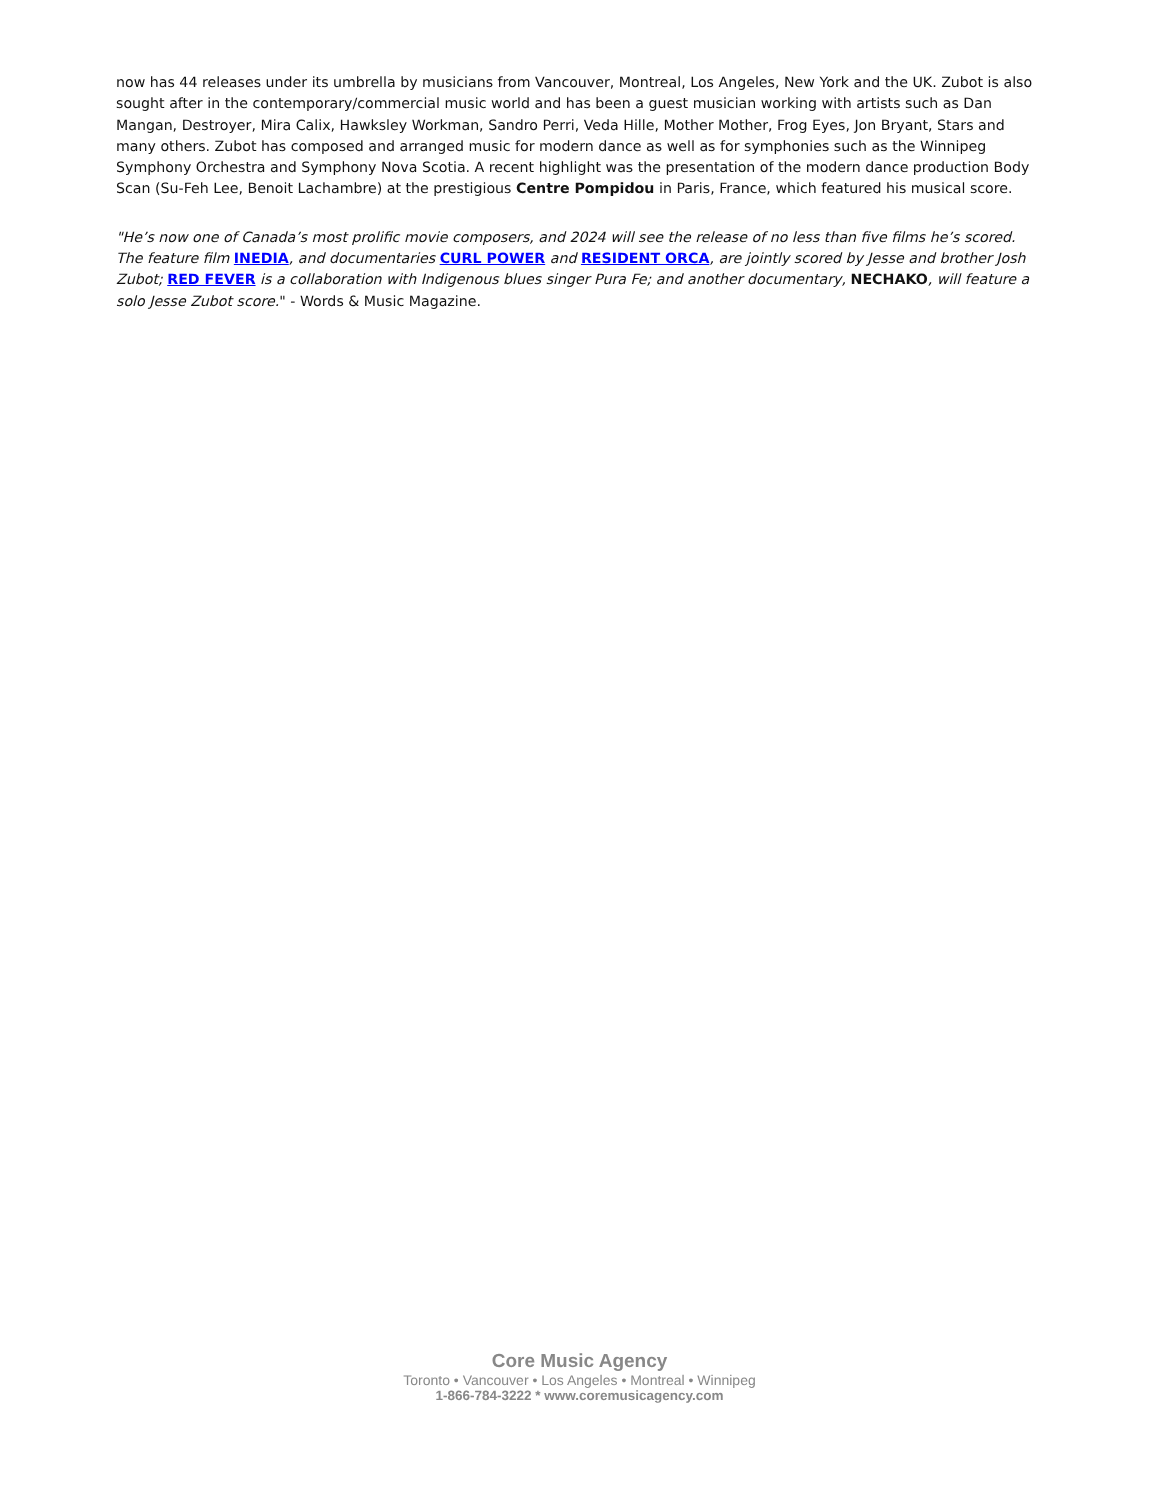now has 44 releases under its umbrella by musicians from Vancouver, Montreal, Los Angeles, New York and the UK. Zubot is also sought after in the contemporary/commercial music world and has been a guest musician working with artists such as Dan Mangan, Destroyer, Mira Calix, Hawksley Workman, Sandro Perri, Veda Hille, Mother Mother, Frog Eyes, Jon Bryant, Stars and many others. Zubot has composed and arranged music for modern dance as well as for symphonies such as the Winnipeg Symphony Orchestra and Symphony Nova Scotia. A recent highlight was the presentation of the modern dance production Body Scan (Su-Feh Lee, Benoit Lachambre) at the prestigious Centre Pompidou in Paris, France, which featured his musical score.
"He’s now one of Canada’s most prolific movie composers, and 2024 will see the release of no less than five films he’s scored. The feature film INEDIA, and documentaries CURL POWER and RESIDENT ORCA, are jointly scored by Jesse and brother Josh Zubot; RED FEVER is a collaboration with Indigenous blues singer Pura Fe; and another documentary, NECHAKO, will feature a solo Jesse Zubot score." - Words & Music Magazine.
Core Music Agency
Toronto • Vancouver • Los Angeles • Montreal • Winnipeg
1-866-784-3222 * www.coremusicagency.com